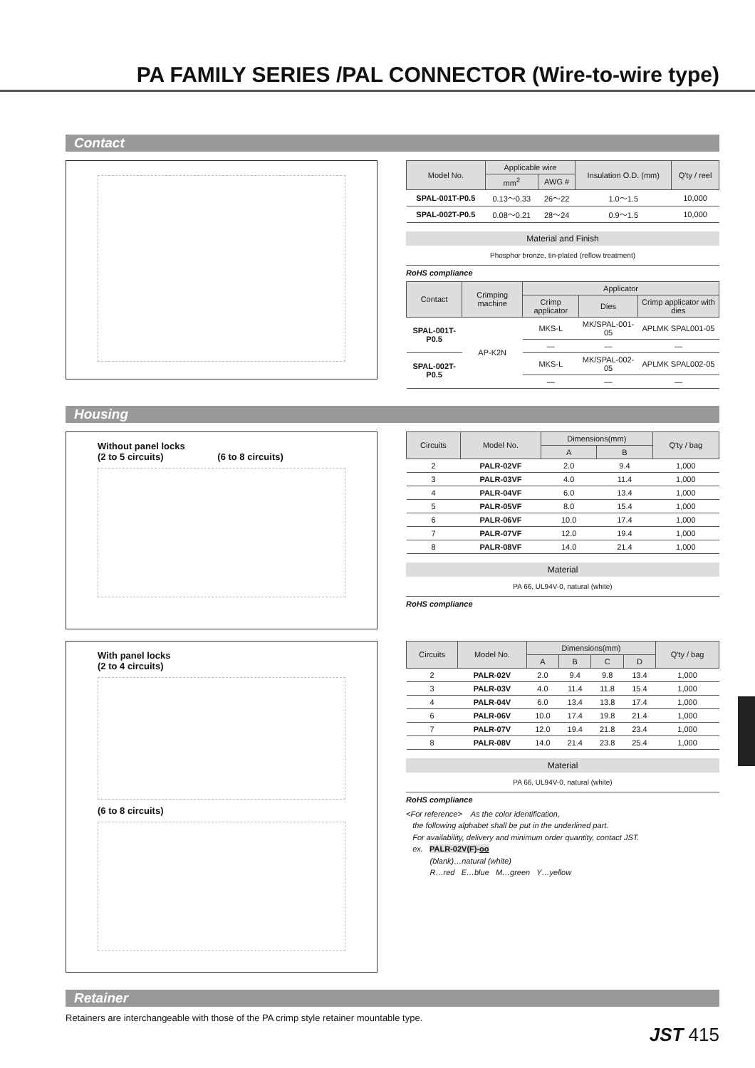PA FAMILY SERIES /PAL CONNECTOR (Wire-to-wire type)
Contact
| Model No. | Applicable wire | | Insulation O.D. (mm) | Q'ty / reel |
| --- | --- | --- | --- | --- |
| | mm<sup>2</sup> | AWG # | | |
| SPAL-001T-P0.5 | 0.13～0.33 | 26～22 | 1.0～1.5 | 10,000 |
| SPAL-002T-P0.5 | 0.08～0.21 | 28～24 | 0.9～1.5 | 10,000 |
Material and Finish
Phosphor bronze, tin-plated (reflow treatment)
RoHS compliance
| Contact | Crimping machine | Applicator | | |
| --- | --- | --- | --- | --- |
| | | Crimp applicator | Dies | Crimp applicator with dies |
| SPAL-001T-P0.5 | AP-K2N | MKS-L | MK/SPAL-001-05 | APLMK SPAL001-05 |
| | | — | — | — |
| SPAL-002T-P0.5 | | MKS-L | MK/SPAL-002-05 | APLMK SPAL002-05 |
| | | — | — | — |
Housing
Without panel locks
(2 to 5 circuits) (6 to 8 circuits)
| Circuits | Model No. | Dimensions(mm) | | Q'ty / bag |
| --- | --- | --- | --- | --- |
| | | A | B | |
| 2 | PALR-02VF | 2.0 | 9.4 | 1,000 |
| 3 | PALR-03VF | 4.0 | 11.4 | 1,000 |
| 4 | PALR-04VF | 6.0 | 13.4 | 1,000 |
| 5 | PALR-05VF | 8.0 | 15.4 | 1,000 |
| 6 | PALR-06VF | 10.0 | 17.4 | 1,000 |
| 7 | PALR-07VF | 12.0 | 19.4 | 1,000 |
| 8 | PALR-08VF | 14.0 | 21.4 | 1,000 |
Material
PA 66, UL94V-0, natural (white)
RoHS compliance
With panel locks
(2 to 4 circuits)
(6 to 8 circuits)
| Circuits | Model No. | Dimensions(mm) | | | | Q'ty / bag |
| --- | --- | --- | --- | --- | --- | --- |
| | | A | B | C | D | |
| 2 | PALR-02V | 2.0 | 9.4 | 9.8 | 13.4 | 1,000 |
| 3 | PALR-03V | 4.0 | 11.4 | 11.8 | 15.4 | 1,000 |
| 4 | PALR-04V | 6.0 | 13.4 | 13.8 | 17.4 | 1,000 |
| 6 | PALR-06V | 10.0 | 17.4 | 19.8 | 21.4 | 1,000 |
| 7 | PALR-07V | 12.0 | 19.4 | 21.8 | 23.4 | 1,000 |
| 8 | PALR-08V | 14.0 | 21.4 | 23.8 | 25.4 | 1,000 |
Material
PA 66, UL94V-0, natural (white)
RoHS compliance
<For reference> As the color identification,
the following alphabet shall be put in the underlined part.
For availability, delivery and minimum order quantity, contact JST.
ex. PALR-02V(F)-oo
(blank)…natural (white)
R…red E…blue M…green Y…yellow
Retainer
Retainers are interchangeable with those of the PA crimp style retainer mountable type.
JST 415